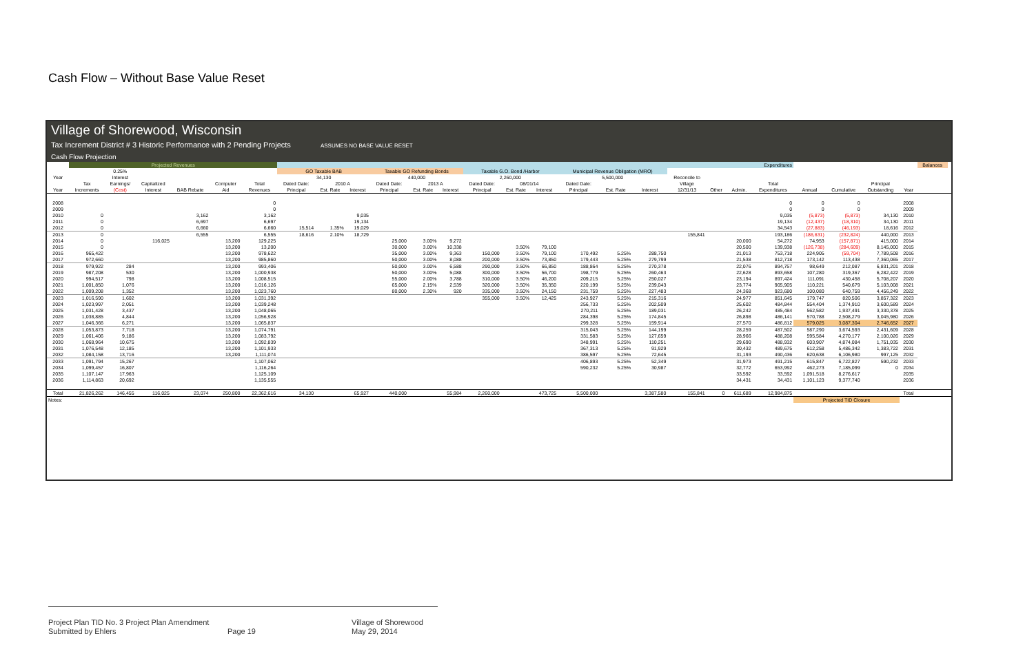Cash Flow – Without Base Value Reset
Village of Shorewood, Wisconsin
Tax Increment District # 3 Historic Performance with 2 Pending Projects ASSUMES NO BASE VALUE RESET
Cash Flow Projection
| | Projected Revenues | | | | | | Expenditures | | | | | | | | | | | | | | | | | | | | Balances | |
| --- | --- | --- | --- | --- | --- | --- | --- | --- | --- | --- | --- | --- | --- | --- | --- | --- | --- | --- | --- | --- | --- | --- | --- | --- | --- | --- | --- | --- |
| | | 0.25% | | | | | GO Taxable BAB | | | Taxable GO Refunding Bonds | | | Taxable G.O. Bond /Harbor | | | Municipal Revenue Obligation (MRO) | | | | | | | | | | | | |
| Year | | Interest | | | | | 34,130 | | | 440,000 | | | 2,260,000 | | | 5,500,000 | | | Reconcile to | | | | | | | | | |
| | Tax | Earnings/ | Capitalized | | Computer | Total | Dated Date: | 2010 A | | Dated Date: | 2013 A | | Dated Date: | 08/01/14 | | Dated Date: | | | Village | | | Total | | | Principal | | | |
| Year | Increments | (Cost) | Interest | BAB Rebate | Aid | Revenues | Principal | Est. Rate | Interest | Principal | Est. Rate | Interest | Principal | Est. Rate | Interest | Principal | Est. Rate | Interest | 12/31/13 | Other | Admin. | Expenditures | Annual | Cumulative | Outstanding | Year | | |
| 2008 | | | | | | 0 | | | | | | | | | | | | | | | | 0 | 0 | 0 | | 2008 | | |
| 2009 | | | | | | 0 | | | | | | | | | | | | | | | | 0 | 0 | 0 | | 2009 | | |
| 2010 | 0 | | | 3,162 | | 3,162 | | | 9,035 | | | | | | | | | | | | | 9,035 | (5,873) | (5,873) | 34,130 | 2010 | | |
| 2011 | 0 | | | 6,697 | | 6,697 | | | 19,134 | | | | | | | | | | | | | 19,134 | (12,437) | (18,310) | 34,130 | 2011 | | |
| 2012 | 0 | | | 6,660 | | 6,660 | 15,514 | 1.35% | 19,029 | | | | | | | | | | | | | 34,543 | (27,883) | (46,193) | 18,616 | 2012 | | |
| 2013 | 0 | | | 6,555 | | 6,555 | 18,616 | 2.10% | 18,729 | | | | | | | | | | 155,841 | | | 193,186 | (186,631) | (232,824) | 440,000 | 2013 | | |
| 2014 | 0 | | 116,025 | | 13,200 | 129,225 | | | | 25,000 | 3.00% | 9,272 | | | | | | | | | 20,000 | 54,272 | 74,953 | (157,871) | 415,000 | 2014 | | |
| 2015 | 0 | | | | 13,200 | 13,200 | | | | 30,000 | 3.00% | 10,338 | | 3.50% | 79,100 | | | | | | 20,500 | 139,938 | (126,738) | (284,609) | 8,145,000 | 2015 | | |
| 2016 | 965,422 | | | | 13,200 | 978,622 | | | | 35,000 | 3.00% | 9,363 | 150,000 | 3.50% | 79,100 | 170,492 | 5.25% | 288,750 | | | 21,013 | 753,718 | 224,905 | (59,704) | 7,789,508 | 2016 | | |
| 2017 | 972,660 | | | | 13,200 | 985,860 | | | | 50,000 | 3.00% | 8,088 | 200,000 | 3.50% | 73,850 | 179,443 | 5.25% | 279,799 | | | 21,538 | 812,718 | 173,142 | 113,438 | 7,360,065 | 2017 | | |
| 2018 | 979,922 | 284 | | | 13,200 | 993,406 | | | | 50,000 | 3.00% | 6,588 | 290,000 | 3.50% | 66,850 | 188,864 | 5.25% | 270,378 | | | 22,076 | 894,757 | 98,649 | 212,087 | 6,831,201 | 2018 | | |
| 2019 | 987,208 | 530 | | | 13,200 | 1,000,938 | | | | 50,000 | 3.00% | 5,088 | 300,000 | 3.50% | 56,700 | 198,779 | 5.25% | 260,463 | | | 22,628 | 893,658 | 107,280 | 319,367 | 6,282,422 | 2019 | | |
| 2020 | 994,517 | 798 | | | 13,200 | 1,008,515 | | | | 55,000 | 2.00% | 3,788 | 310,000 | 3.50% | 46,200 | 209,215 | 5.25% | 250,027 | | | 23,194 | 897,424 | 111,091 | 430,458 | 5,708,207 | 2020 | | |
| 2021 | 1,001,850 | 1,076 | | | 13,200 | 1,016,126 | | | | 65,000 | 2.15% | 2,539 | 320,000 | 3.50% | 35,350 | 220,199 | 5.25% | 239,043 | | | 23,774 | 905,905 | 110,221 | 540,679 | 5,103,008 | 2021 | | |
| 2022 | 1,009,208 | 1,352 | | | 13,200 | 1,023,760 | | | | 80,000 | 2.30% | 920 | 335,000 | 3.50% | 24,150 | 231,759 | 5.25% | 227,483 | | | 24,368 | 923,680 | 100,080 | 640,759 | 4,456,249 | 2022 | | |
| 2023 | 1,016,590 | 1,602 | | | 13,200 | 1,031,392 | | | | | | | 355,000 | 3.50% | 12,425 | 243,927 | 5.25% | 215,316 | | | 24,977 | 851,645 | 179,747 | 820,506 | 3,857,322 | 2023 | | |
| 2024 | 1,023,997 | 2,051 | | | 13,200 | 1,039,248 | | | | | | | | | | 256,733 | 5.25% | 202,509 | | | 25,602 | 484,844 | 554,404 | 1,374,910 | 3,600,589 | 2024 | | |
| 2025 | 1,031,428 | 3,437 | | | 13,200 | 1,048,065 | | | | | | | | | | 270,211 | 5.25% | 189,031 | | | 26,242 | 485,484 | 562,582 | 1,937,491 | 3,330,378 | 2025 | | |
| 2026 | 1,038,885 | 4,844 | | | 13,200 | 1,056,928 | | | | | | | | | | 284,398 | 5.25% | 174,845 | | | 26,898 | 486,141 | 570,788 | 2,508,279 | 3,045,980 | 2026 | | |
| 2027 | 1,046,366 | 6,271 | | | 13,200 | 1,065,837 | | | | | | | | | | 299,328 | 5.25% | 159,914 | | | 27,570 | 486,812 | 579,025 | 3,087,304 | 2,746,652 | 2027 | | |
| 2028 | 1,053,873 | 7,718 | | | 13,200 | 1,074,791 | | | | | | | | | | 315,043 | 5.25% | 144,199 | | | 28,259 | 487,502 | 587,290 | 3,674,593 | 2,431,609 | 2028 | | |
| 2029 | 1,061,406 | 9,186 | | | 13,200 | 1,083,792 | | | | | | | | | | 331,583 | 5.25% | 127,659 | | | 28,966 | 488,208 | 595,584 | 4,270,177 | 2,100,026 | 2029 | | |
| 2030 | 1,068,964 | 10,675 | | | 13,200 | 1,092,839 | | | | | | | | | | 348,991 | 5.25% | 110,251 | | | 29,690 | 488,932 | 603,907 | 4,874,084 | 1,751,035 | 2030 | | |
| 2031 | 1,076,548 | 12,185 | | | 13,200 | 1,101,933 | | | | | | | | | | 367,313 | 5.25% | 91,929 | | | 30,432 | 489,675 | 612,258 | 5,486,342 | 1,383,722 | 2031 | | |
| 2032 | 1,084,158 | 13,716 | | | 13,200 | 1,111,074 | | | | | | | | | | 386,597 | 5.25% | 72,645 | | | 31,193 | 490,436 | 620,638 | 6,106,980 | 997,125 | 2032 | | |
| 2033 | 1,091,794 | 15,267 | | | | 1,107,062 | | | | | | | | | | 406,893 | 5.25% | 52,349 | | | 31,973 | 491,215 | 615,847 | 6,722,827 | 590,232 | 2033 | | |
| 2034 | 1,099,457 | 16,807 | | | | 1,116,264 | | | | | | | | | | 590,232 | 5.25% | 30,987 | | | 32,772 | 653,992 | 462,273 | 7,185,099 | 0 | 2034 | | |
| 2035 | 1,107,147 | 17,963 | | | | 1,125,109 | | | | | | | | | | | | | | | 33,592 | 33,592 | 1,091,518 | 8,276,617 | | 2035 | | |
| 2036 | 1,114,863 | 20,692 | | | | 1,135,555 | | | | | | | | | | | | | | | 34,431 | 34,431 | 1,101,123 | 9,377,740 | | 2036 | | |
| Total | 21,826,262 | 146,455 | 116,025 | 23,074 | 250,800 | 22,362,616 | 34,130 | | 65,927 | 440,000 | | 55,984 | 2,260,000 | | 473,725 | 5,500,000 | | 3,387,580 | 155,841 | 0 | 611,689 | 12,984,875 | | | | Total | | |
| Notes: | | | | | | | | | | | | | | | | | | | | | | | Projected TID Closure | | | | | |
Project Plan TID No. 3 Project Plan Amendment
Submitted by Ehlers
Page 19 Village of Shorewood
May 29, 2014